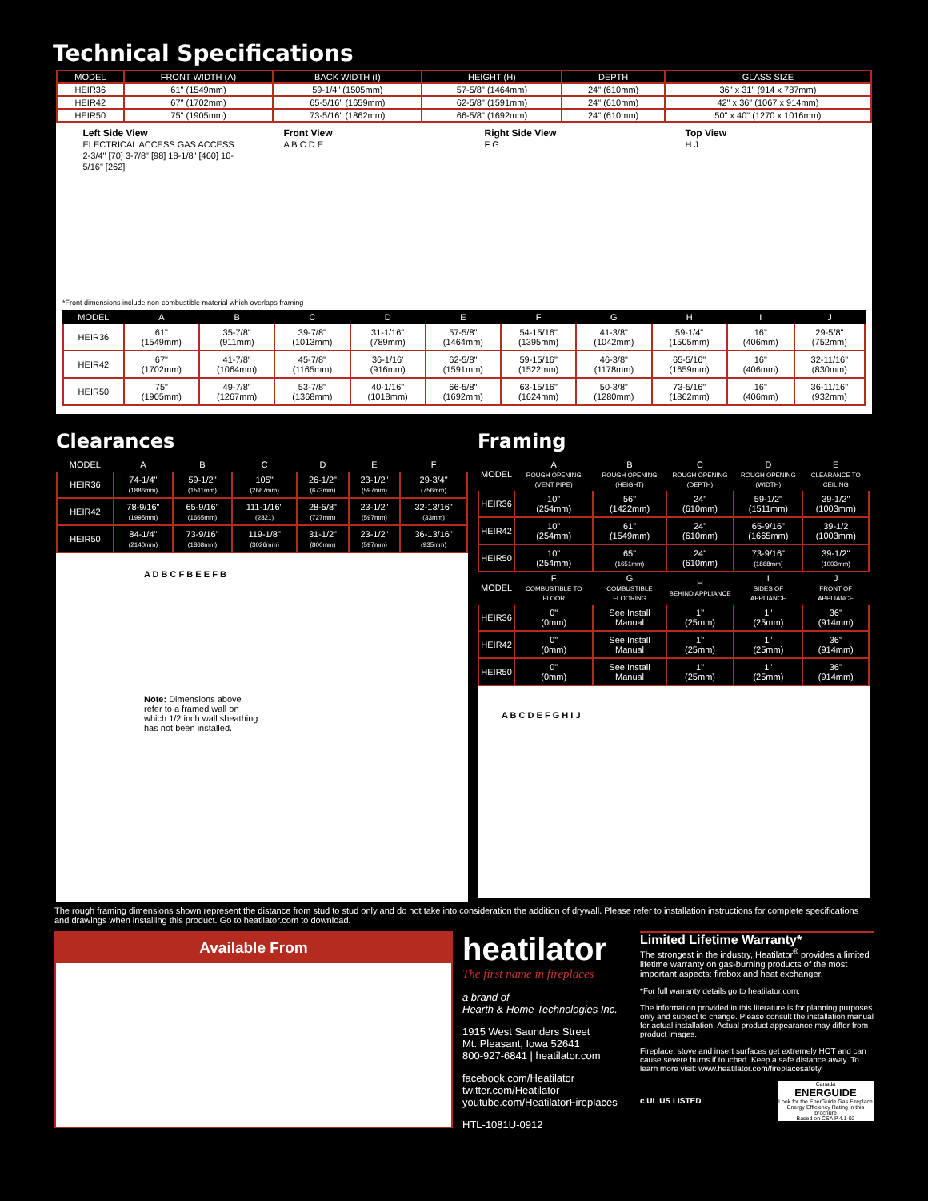Technical Specifications
| MODEL | FRONT WIDTH (A) | BACK WIDTH (I) | HEIGHT (H) | DEPTH | GLASS SIZE |
| --- | --- | --- | --- | --- | --- |
| HEIR36 | 61" (1549mm) | 59-1/4" (1505mm) | 57-5/8" (1464mm) | 24" (610mm) | 36" x 31" (914 x 787mm) |
| HEIR42 | 67" (1702mm) | 65-5/16" (1659mm) | 62-5/8" (1591mm) | 24" (610mm) | 42" x 36" (1067 x 914mm) |
| HEIR50 | 75" (1905mm) | 73-5/16" (1862mm) | 66-5/8" (1692mm) | 24" (610mm) | 50" x 40" (1270 x 1016mm) |
Left Side View
ELECTRICAL ACCESS GAS ACCESS 2-3/4" [70] 3-7/8" [98] 18-1/8" [460] 10-5/16" [262]
Front View
A B C D E
Right Side View
F G
Top View
H J
*Front dimensions include non-combustible material which overlaps framing
| MODEL | A | B | C | D | E | F | G | H | I | J |
| --- | --- | --- | --- | --- | --- | --- | --- | --- | --- | --- |
| HEIR36 | 61" (1549mm) | 35-7/8" (911mm) | 39-7/8" (1013mm) | 31-1/16" (789mm) | 57-5/8" (1464mm) | 54-15/16" (1395mm) | 41-3/8" (1042mm) | 59-1/4" (1505mm) | 16" (406mm) | 29-5/8" (752mm) |
| HEIR42 | 67" (1702mm) | 41-7/8" (1064mm) | 45-7/8" (1165mm) | 36-1/16' (916mm) | 62-5/8" (1591mm) | 59-15/16" (1522mm) | 46-3/8" (1178mm) | 65-5/16" (1659mm) | 16" (406mm) | 32-11/16" (830mm) |
| HEIR50 | 75" (1905mm) | 49-7/8" (1267mm) | 53-7/8" (1368mm) | 40-1/16" (1018mm) | 66-5/8" (1692mm) | 63-15/16" (1624mm) | 50-3/8" (1280mm) | 73-5/16" (1862mm) | 16" (406mm) | 36-11/16" (932mm) |
Clearances
| MODEL | A | B | C | D | E | F |
| --- | --- | --- | --- | --- | --- | --- |
| HEIR36 | 74-1/4" (1886mm) | 59-1/2" (1511mm) | 105" (2667mm) | 26-1/2" (673mm) | 23-1/2" (597mm) | 29-3/4" (756mm) |
| HEIR42 | 78-9/16" (1995mm) | 65-9/16" (1665mm) | 111-1/16" (2821) | 28-5/8" (727mm) | 23-1/2" (597mm) | 32-13/16" (33mm) |
| HEIR50 | 84-1/4" (2140mm) | 73-9/16" (1868mm) | 119-1/8" (3026mm) | 31-1/2" (800mm) | 23-1/2" (597mm) | 36-13/16" (935mm) |
A D B C F B E E F B
Note: Dimensions above
refer to a framed wall on
which 1/2 inch wall sheathing
has not been installed.
Framing
| MODEL | A ROUGH OPENING (VENT PIPE) | B ROUGH OPENING (HEIGHT) | C ROUGH OPENING (DEPTH) | D ROUGH OPENING (WIDTH) | E CLEARANCE TO CEILING |
| --- | --- | --- | --- | --- | --- |
| HEIR36 | 10" (254mm) | 56" (1422mm) | 24" (610mm) | 59-1/2" (1511mm) | 39-1/2" (1003mm) |
| HEIR42 | 10" (254mm) | 61" (1549mm) | 24" (610mm) | 65-9/16" (1665mm) | 39-1/2 (1003mm) |
| HEIR50 | 10" (254mm) | 65" (1651mm) | 24" (610mm) | 73-9/16" (1868mm) | 39-1/2" (1003mm) |
| MODEL | F COMBUSTIBLE TO FLOOR | G COMBUSTIBLE FLOORING | H BEHIND APPLIANCE | I SIDES OF APPLIANCE | J FRONT OF APPLIANCE |
| HEIR36 | 0" (0mm) | See Install Manual | 1" (25mm) | 1" (25mm) | 36" (914mm) |
| HEIR42 | 0" (0mm) | See Install Manual | 1" (25mm) | 1" (25mm) | 36" (914mm) |
| HEIR50 | 0" (0mm) | See Install Manual | 1" (25mm) | 1" (25mm) | 36" (914mm) |
A B C D E F G H I J
The rough framing dimensions shown represent the distance from stud to stud only and do not take into consideration the addition of drywall. Please refer to installation instructions for complete specifications and drawings when installing this product. Go to heatilator.com to download.
Available From
heatilator
The first name in fireplaces
a brand of
Hearth & Home Technologies Inc.
1915 West Saunders Street
Mt. Pleasant, Iowa 52641
800-927-6841 | heatilator.com
facebook.com/Heatilator
twitter.com/Heatilator
youtube.com/HeatilatorFireplaces
HTL-1081U-0912
Limited Lifetime Warranty*
The strongest in the industry, Heatilator<sup>®</sup> provides a limited lifetime warranty on gas-burning products of the most important aspects: firebox and heat exchanger.
*For full warranty details go to heatilator.com.
The information provided in this literature is for planning purposes only and subject to change. Please consult the installation manual for actual installation. Actual product appearance may differ from product images.
Fireplace, stove and insert surfaces get extremely HOT and can cause severe burns if touched. Keep a safe distance away. To learn more visit: www.heatilator.com/fireplacesafety
c UL US LISTED
Canada
ENERGUIDE
Look for the EnerGuide Gas Fireplace Energy Efficiency Rating in this brochure
Based on CSA P.4.1-02